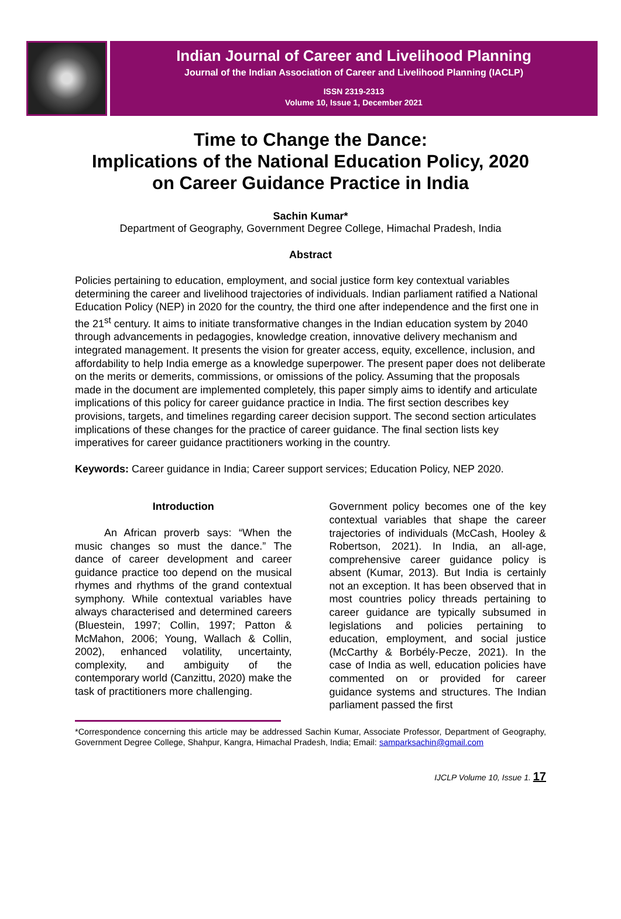Indian Journal of Career and Livelihood Planning
Journal of the Indian Association of Career and Livelihood Planning (IACLP)
ISSN 2319-2313
Volume 10, Issue 1, December 2021
Time to Change the Dance:
Implications of the National Education Policy, 2020
on Career Guidance Practice in India
Sachin Kumar*
Department of Geography, Government Degree College, Himachal Pradesh, India
Abstract
Policies pertaining to education, employment, and social justice form key contextual variables determining the career and livelihood trajectories of individuals. Indian parliament ratified a National Education Policy (NEP) in 2020 for the country, the third one after independence and the first one in the 21<sup>st</sup> century. It aims to initiate transformative changes in the Indian education system by 2040 through advancements in pedagogies, knowledge creation, innovative delivery mechanism and integrated management. It presents the vision for greater access, equity, excellence, inclusion, and affordability to help India emerge as a knowledge superpower. The present paper does not deliberate on the merits or demerits, commissions, or omissions of the policy. Assuming that the proposals made in the document are implemented completely, this paper simply aims to identify and articulate implications of this policy for career guidance practice in India. The first section describes key provisions, targets, and timelines regarding career decision support. The second section articulates implications of these changes for the practice of career guidance. The final section lists key imperatives for career guidance practitioners working in the country.
Keywords: Career guidance in India; Career support services; Education Policy, NEP 2020.
Introduction
An African proverb says: “When the music changes so must the dance.” The dance of career development and career guidance practice too depend on the musical rhymes and rhythms of the grand contextual symphony. While contextual variables have always characterised and determined careers (Bluestein, 1997; Collin, 1997; Patton & McMahon, 2006; Young, Wallach & Collin, 2002), enhanced volatility, uncertainty, complexity, and ambiguity of the contemporary world (Canzittu, 2020) make the task of practitioners more challenging.
Government policy becomes one of the key contextual variables that shape the career trajectories of individuals (McCash, Hooley & Robertson, 2021). In India, an all-age, comprehensive career guidance policy is absent (Kumar, 2013). But India is certainly not an exception. It has been observed that in most countries policy threads pertaining to career guidance are typically subsumed in legislations and policies pertaining to education, employment, and social justice (McCarthy & Borbély-Pecze, 2021). In the case of India as well, education policies have commented on or provided for career guidance systems and structures. The Indian parliament passed the first
*Correspondence concerning this article may be addressed Sachin Kumar, Associate Professor, Department of Geography, Government Degree College, Shahpur, Kangra, Himachal Pradesh, India; Email: samparksachin@gmail.com
IJCLP Volume 10, Issue 1. 17